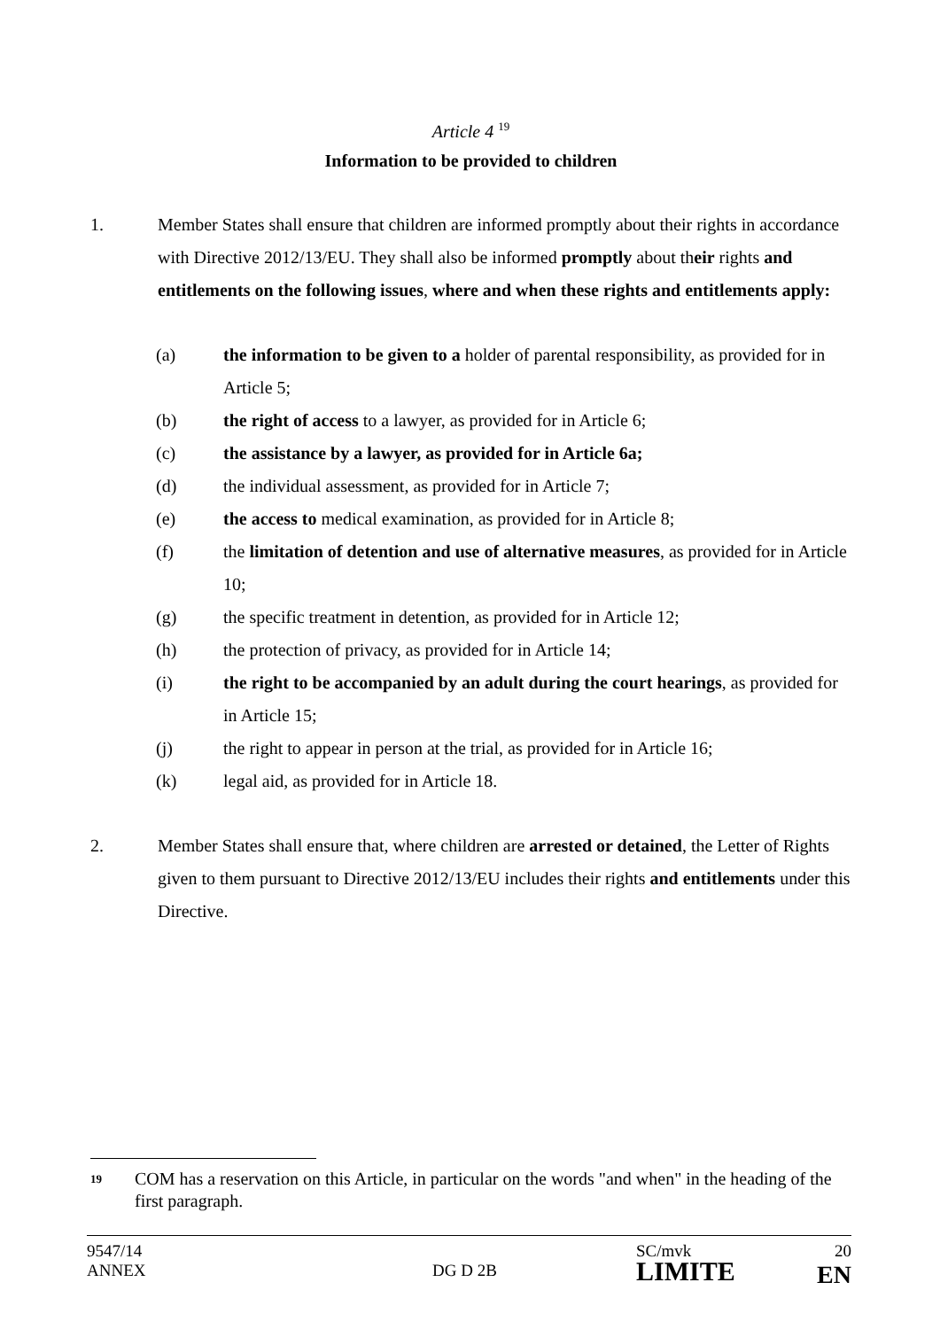Article 4 <sup>19</sup>
Information to be provided to children
1. Member States shall ensure that children are informed promptly about their rights in accordance with Directive 2012/13/EU. They shall also be informed promptly about their rights and entitlements on the following issues, where and when these rights and entitlements apply:
(a) the information to be given to a holder of parental responsibility, as provided for in Article 5;
(b) the right of access to a lawyer, as provided for in Article 6;
(c) the assistance by a lawyer, as provided for in Article 6a;
(d) the individual assessment, as provided for in Article 7;
(e) the access to medical examination, as provided for in Article 8;
(f) the limitation of detention and use of alternative measures, as provided for in Article 10;
(g) the specific treatment in detention, as provided for in Article 12;
(h) the protection of privacy, as provided for in Article 14;
(i) the right to be accompanied by an adult during the court hearings, as provided for in Article 15;
(j) the right to appear in person at the trial, as provided for in Article 16;
(k) legal aid, as provided for in Article 18.
2. Member States shall ensure that, where children are arrested or detained, the Letter of Rights given to them pursuant to Directive 2012/13/EU includes their rights and entitlements under this Directive.
19
COM has a reservation on this Article, in particular on the words "and when" in the heading of the first paragraph.
9547/14
ANNEX
DG D 2B
SC/mvk
LIMITE
20
EN